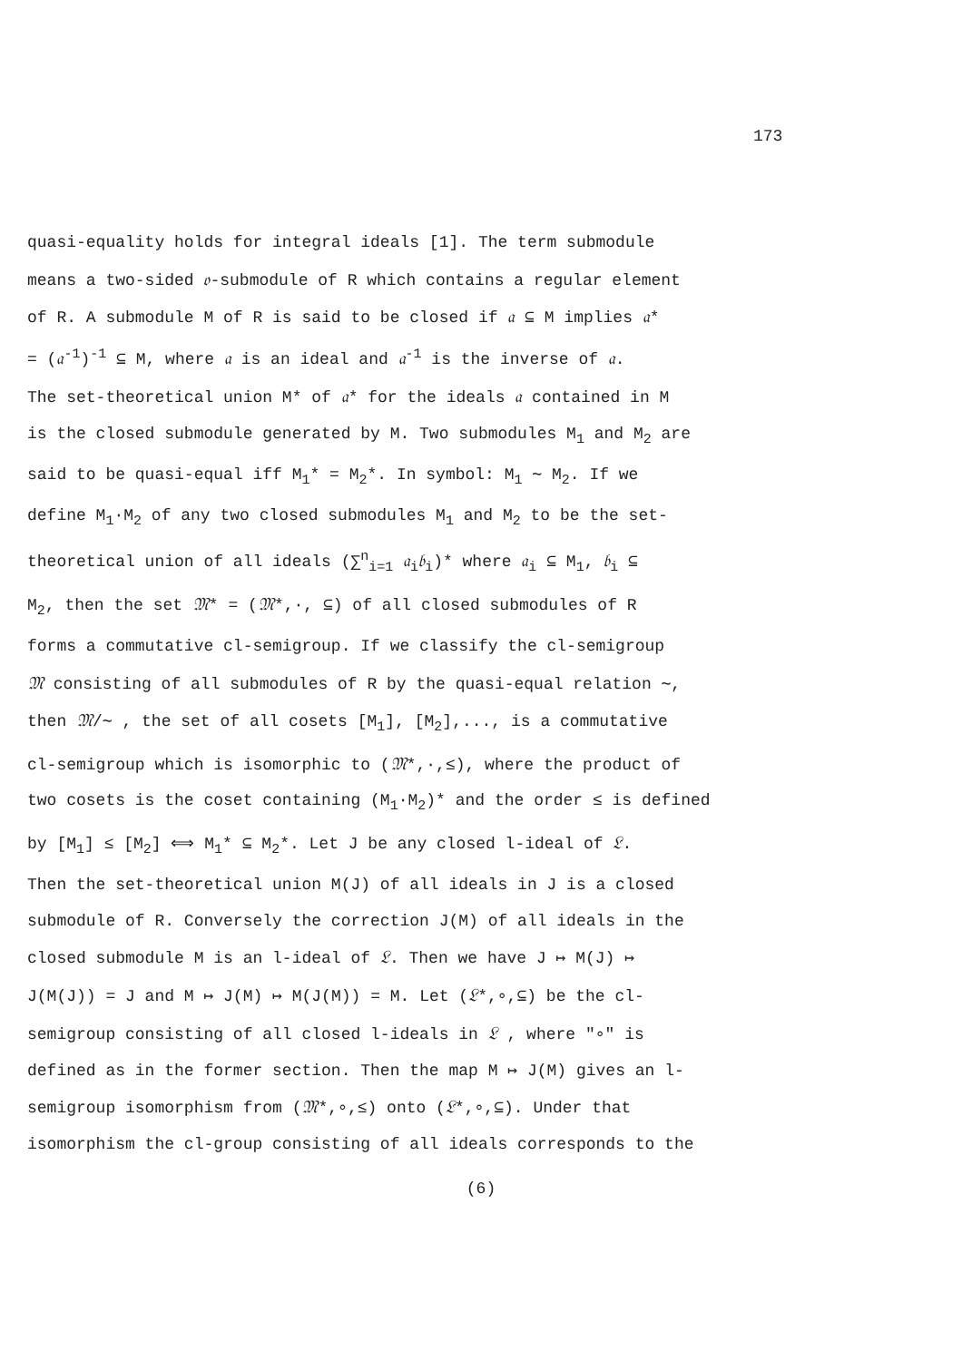173
quasi-equality holds for integral ideals [1]. The term submodule
means a two-sided 𝔬-submodule of R which contains a regular element
of R. A submodule M of R is said to be closed if 𝔞 ⊆ M implies 𝔞*
= (𝔞<sup>-1</sup>)<sup>-1</sup> ⊆ M, where 𝔞 is an ideal and 𝔞<sup>-1</sup> is the inverse of 𝔞.
The set-theoretical union M* of 𝔞* for the ideals 𝔞 contained in M
is the closed submodule generated by M. Two submodules M<sub>1</sub> and M<sub>2</sub> are
said to be quasi-equal iff M<sub>1</sub>* = M<sub>2</sub>*. In symbol: M<sub>1</sub> ∼ M<sub>2</sub>. If we
define M<sub>1</sub>·M<sub>2</sub> of any two closed submodules M<sub>1</sub> and M<sub>2</sub> to be the set-
theoretical union of all ideals (∑<sup>n</sup><sub>i=1</sub> 𝔞<sub>i</sub>𝔟<sub>i</sub>)* where 𝔞<sub>i</sub> ⊆ M<sub>1</sub>, 𝔟<sub>i</sub> ⊆
M<sub>2</sub>, then the set 𝔐* = (𝔐*,·, ⊆) of all closed submodules of R
forms a commutative cl-semigroup. If we classify the cl-semigroup
𝔐 consisting of all submodules of R by the quasi-equal relation ∼,
then 𝔐/∼ , the set of all cosets [M<sub>1</sub>], [M<sub>2</sub>],..., is a commutative
cl-semigroup which is isomorphic to (𝔐*,·,≤), where the product of
two cosets is the coset containing (M<sub>1</sub>·M<sub>2</sub>)* and the order ≤ is defined
by [M<sub>1</sub>] ≤ [M<sub>2</sub>] ⟺ M<sub>1</sub>* ⊆ M<sub>2</sub>*. Let J be any closed l-ideal of 𝔏.
Then the set-theoretical union M(J) of all ideals in J is a closed
submodule of R. Conversely the correction J(M) of all ideals in the
closed submodule M is an l-ideal of 𝔏. Then we have J ↦ M(J) ↦
J(M(J)) = J and M ↦ J(M) ↦ M(J(M)) = M. Let (𝔏*,∘,⊆) be the cl-
semigroup consisting of all closed l-ideals in 𝔏 , where "∘" is
defined as in the former section. Then the map M ↦ J(M) gives an l-
semigroup isomorphism from (𝔐*,∘,≤) onto (𝔏*,∘,⊆). Under that
isomorphism the cl-group consisting of all ideals corresponds to the
(6)